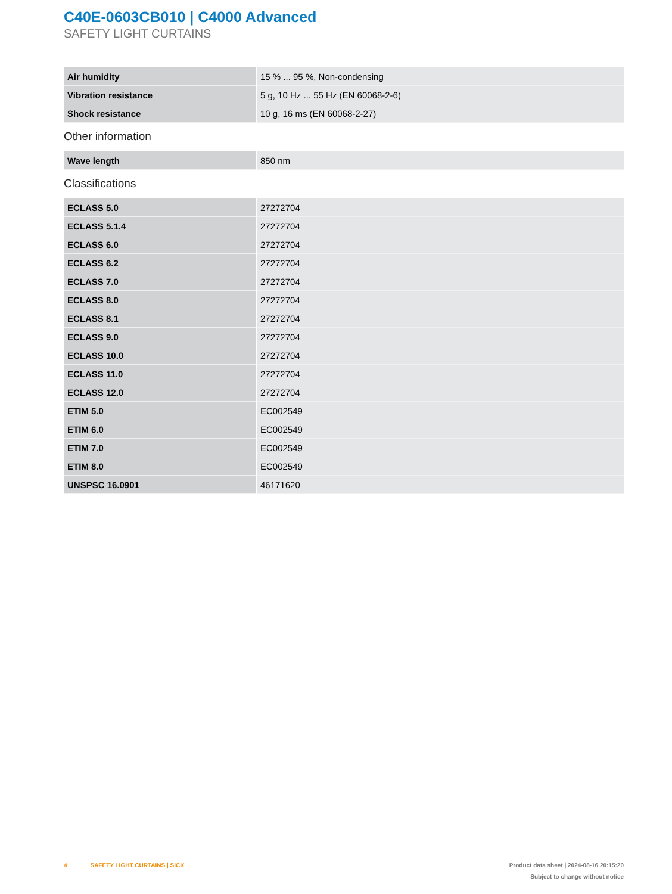C40E-0603CB010 | C4000 Advanced
SAFETY LIGHT CURTAINS
| Air humidity | 15 % ... 95 %, Non-condensing |
| Vibration resistance | 5 g, 10 Hz ... 55 Hz (EN 60068-2-6) |
| Shock resistance | 10 g, 16 ms (EN 60068-2-27) |
Other information
| Wave length | 850 nm |
Classifications
| ECLASS 5.0 | 27272704 |
| ECLASS 5.1.4 | 27272704 |
| ECLASS 6.0 | 27272704 |
| ECLASS 6.2 | 27272704 |
| ECLASS 7.0 | 27272704 |
| ECLASS 8.0 | 27272704 |
| ECLASS 8.1 | 27272704 |
| ECLASS 9.0 | 27272704 |
| ECLASS 10.0 | 27272704 |
| ECLASS 11.0 | 27272704 |
| ECLASS 12.0 | 27272704 |
| ETIM 5.0 | EC002549 |
| ETIM 6.0 | EC002549 |
| ETIM 7.0 | EC002549 |
| ETIM 8.0 | EC002549 |
| UNSPSC 16.0901 | 46171620 |
4 SAFETY LIGHT CURTAINS | SICK
Product data sheet | 2024-08-16 20:15:20
Subject to change without notice